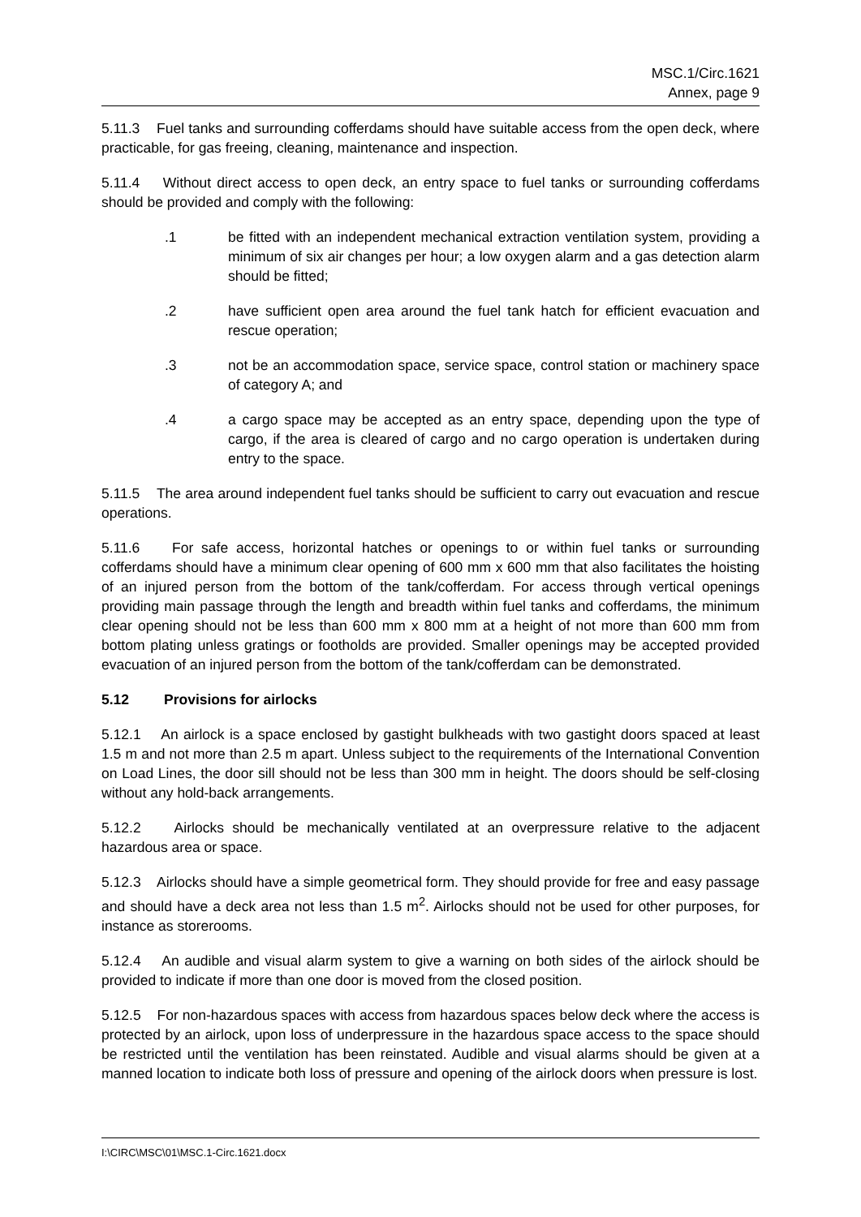MSC.1/Circ.1621
Annex, page 9
5.11.3 Fuel tanks and surrounding cofferdams should have suitable access from the open deck, where practicable, for gas freeing, cleaning, maintenance and inspection.
5.11.4 Without direct access to open deck, an entry space to fuel tanks or surrounding cofferdams should be provided and comply with the following:
.1 be fitted with an independent mechanical extraction ventilation system, providing a minimum of six air changes per hour; a low oxygen alarm and a gas detection alarm should be fitted;
.2 have sufficient open area around the fuel tank hatch for efficient evacuation and rescue operation;
.3 not be an accommodation space, service space, control station or machinery space of category A; and
.4 a cargo space may be accepted as an entry space, depending upon the type of cargo, if the area is cleared of cargo and no cargo operation is undertaken during entry to the space.
5.11.5 The area around independent fuel tanks should be sufficient to carry out evacuation and rescue operations.
5.11.6 For safe access, horizontal hatches or openings to or within fuel tanks or surrounding cofferdams should have a minimum clear opening of 600 mm x 600 mm that also facilitates the hoisting of an injured person from the bottom of the tank/cofferdam. For access through vertical openings providing main passage through the length and breadth within fuel tanks and cofferdams, the minimum clear opening should not be less than 600 mm x 800 mm at a height of not more than 600 mm from bottom plating unless gratings or footholds are provided. Smaller openings may be accepted provided evacuation of an injured person from the bottom of the tank/cofferdam can be demonstrated.
5.12 Provisions for airlocks
5.12.1 An airlock is a space enclosed by gastight bulkheads with two gastight doors spaced at least 1.5 m and not more than 2.5 m apart. Unless subject to the requirements of the International Convention on Load Lines, the door sill should not be less than 300 mm in height. The doors should be self-closing without any hold-back arrangements.
5.12.2 Airlocks should be mechanically ventilated at an overpressure relative to the adjacent hazardous area or space.
5.12.3 Airlocks should have a simple geometrical form. They should provide for free and easy passage and should have a deck area not less than 1.5 m<sup>2</sup>. Airlocks should not be used for other purposes, for instance as storerooms.
5.12.4 An audible and visual alarm system to give a warning on both sides of the airlock should be provided to indicate if more than one door is moved from the closed position.
5.12.5 For non-hazardous spaces with access from hazardous spaces below deck where the access is protected by an airlock, upon loss of underpressure in the hazardous space access to the space should be restricted until the ventilation has been reinstated. Audible and visual alarms should be given at a manned location to indicate both loss of pressure and opening of the airlock doors when pressure is lost.
I:\CIRC\MSC\01\MSC.1-Circ.1621.docx